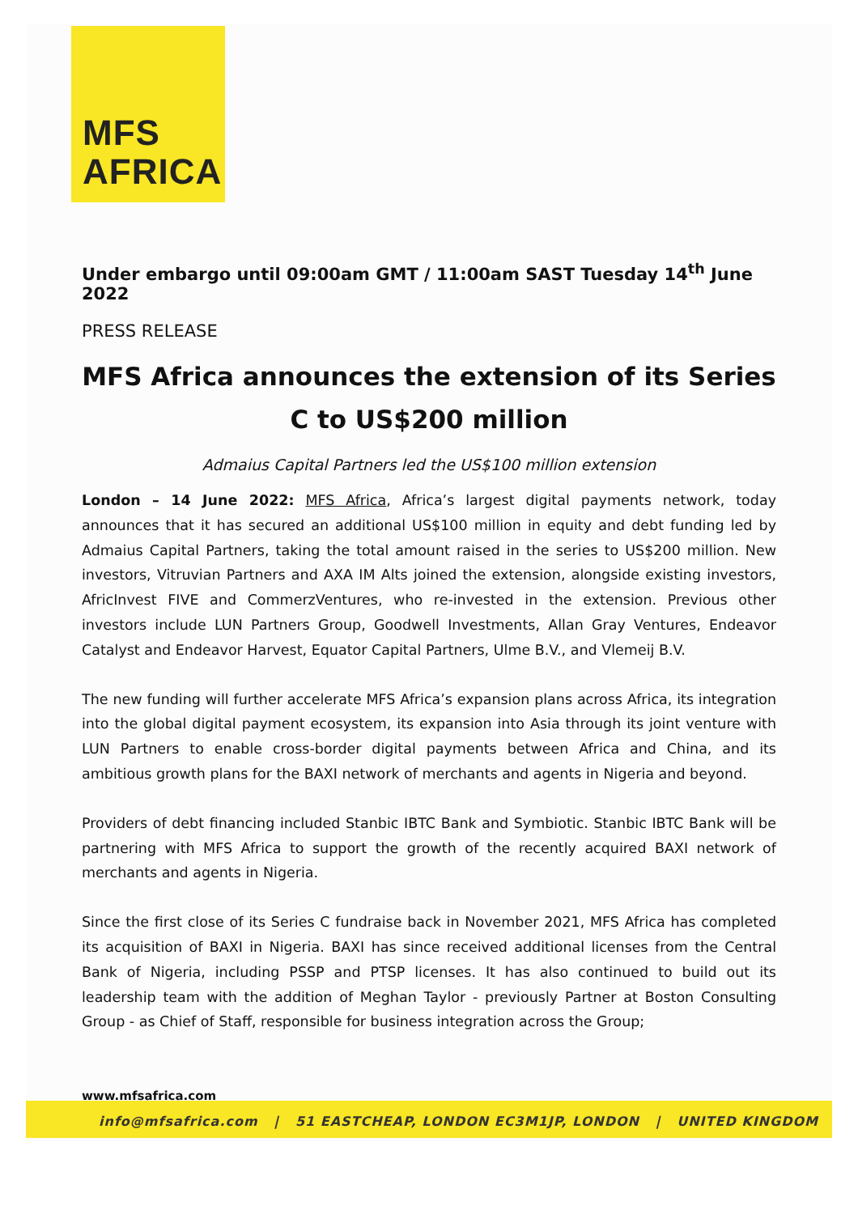MFS
AFRICA
Under embargo until 09:00am GMT / 11:00am SAST Tuesday 14<sup>th</sup> June 2022
PRESS RELEASE
MFS Africa announces the extension of its Series C to US$200 million
Admaius Capital Partners led the US$100 million extension
London – 14 June 2022: MFS Africa, Africa’s largest digital payments network, today announces that it has secured an additional US$100 million in equity and debt funding led by Admaius Capital Partners, taking the total amount raised in the series to US$200 million. New investors, Vitruvian Partners and AXA IM Alts joined the extension, alongside existing investors, AfricInvest FIVE and CommerzVentures, who re-invested in the extension. Previous other investors include LUN Partners Group, Goodwell Investments, Allan Gray Ventures, Endeavor Catalyst and Endeavor Harvest, Equator Capital Partners, Ulme B.V., and Vlemeij B.V.
The new funding will further accelerate MFS Africa’s expansion plans across Africa, its integration into the global digital payment ecosystem, its expansion into Asia through its joint venture with LUN Partners to enable cross-border digital payments between Africa and China, and its ambitious growth plans for the BAXI network of merchants and agents in Nigeria and beyond.
Providers of debt financing included Stanbic IBTC Bank and Symbiotic. Stanbic IBTC Bank will be partnering with MFS Africa to support the growth of the recently acquired BAXI network of merchants and agents in Nigeria.
Since the first close of its Series C fundraise back in November 2021, MFS Africa has completed its acquisition of BAXI in Nigeria. BAXI has since received additional licenses from the Central Bank of Nigeria, including PSSP and PTSP licenses. It has also continued to build out its leadership team with the addition of Meghan Taylor - previously Partner at Boston Consulting Group - as Chief of Staff, responsible for business integration across the Group;
www.mfsafrica.com
info@mfsafrica.com | 51 EASTCHEAP, LONDON EC3M1JP, LONDON | UNITED KINGDOM